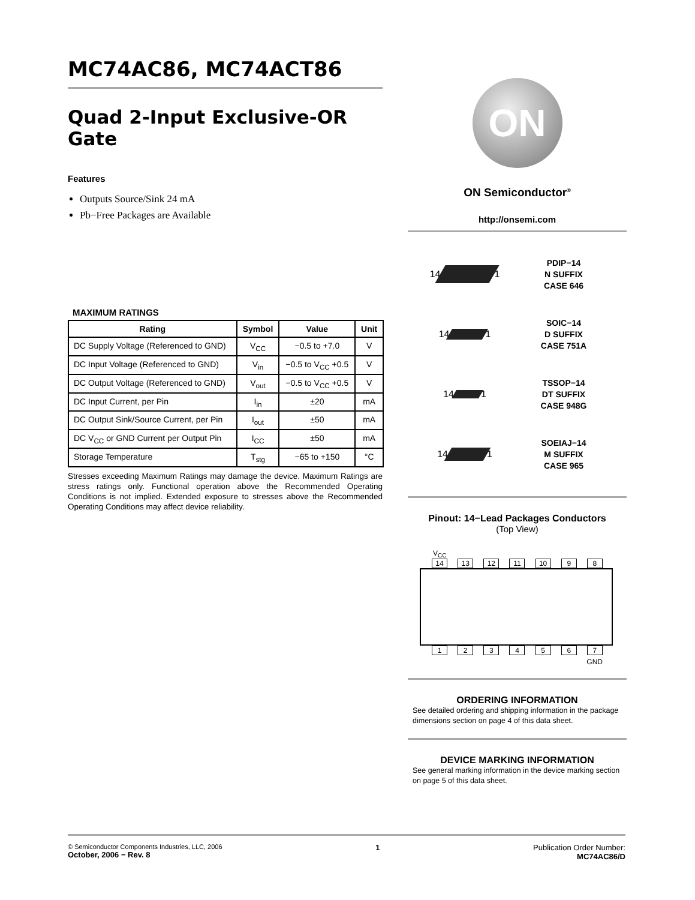MC74AC86, MC74ACT86
Quad 2-Input Exclusive-OR Gate
Features
Outputs Source/Sink 24 mA
Pb−Free Packages are Available
MAXIMUM RATINGS
| Rating | Symbol | Value | Unit |
| --- | --- | --- | --- |
| DC Supply Voltage (Referenced to GND) | V<sub>CC</sub> | −0.5 to +7.0 | V |
| DC Input Voltage (Referenced to GND) | V<sub>in</sub> | −0.5 to V<sub>CC</sub> +0.5 | V |
| DC Output Voltage (Referenced to GND) | V<sub>out</sub> | −0.5 to V<sub>CC</sub> +0.5 | V |
| DC Input Current, per Pin | I<sub>in</sub> | ±20 | mA |
| DC Output Sink/Source Current, per Pin | I<sub>out</sub> | ±50 | mA |
| DC V<sub>CC</sub> or GND Current per Output Pin | I<sub>CC</sub> | ±50 | mA |
| Storage Temperature | T<sub>stg</sub> | −65 to +150 | °C |
Stresses exceeding Maximum Ratings may damage the device. Maximum Ratings are stress ratings only. Functional operation above the Recommended Operating Conditions is not implied. Extended exposure to stresses above the Recommended Operating Conditions may affect device reliability.
ON
ON Semiconductor<sup>®</sup>
http://onsemi.com
14
1
PDIP−14
N SUFFIX
CASE 646
14
1
SOIC−14
D SUFFIX
CASE 751A
14
1
TSSOP−14
DT SUFFIX
CASE 948G
14
1
SOEIAJ−14
M SUFFIX
CASE 965
Pinout: 14−Lead Packages Conductors
(Top View)
V<sub>CC</sub>
14 13 12 11 10 98
1234567
GND
ORDERING INFORMATION
See detailed ordering and shipping information in the package dimensions section on page 4 of this data sheet.
DEVICE MARKING INFORMATION
See general marking information in the device marking section on page 5 of this data sheet.
© Semiconductor Components Industries, LLC, 2006
October, 2006 − Rev. 8
1 Publication Order Number:
MC74AC86/D